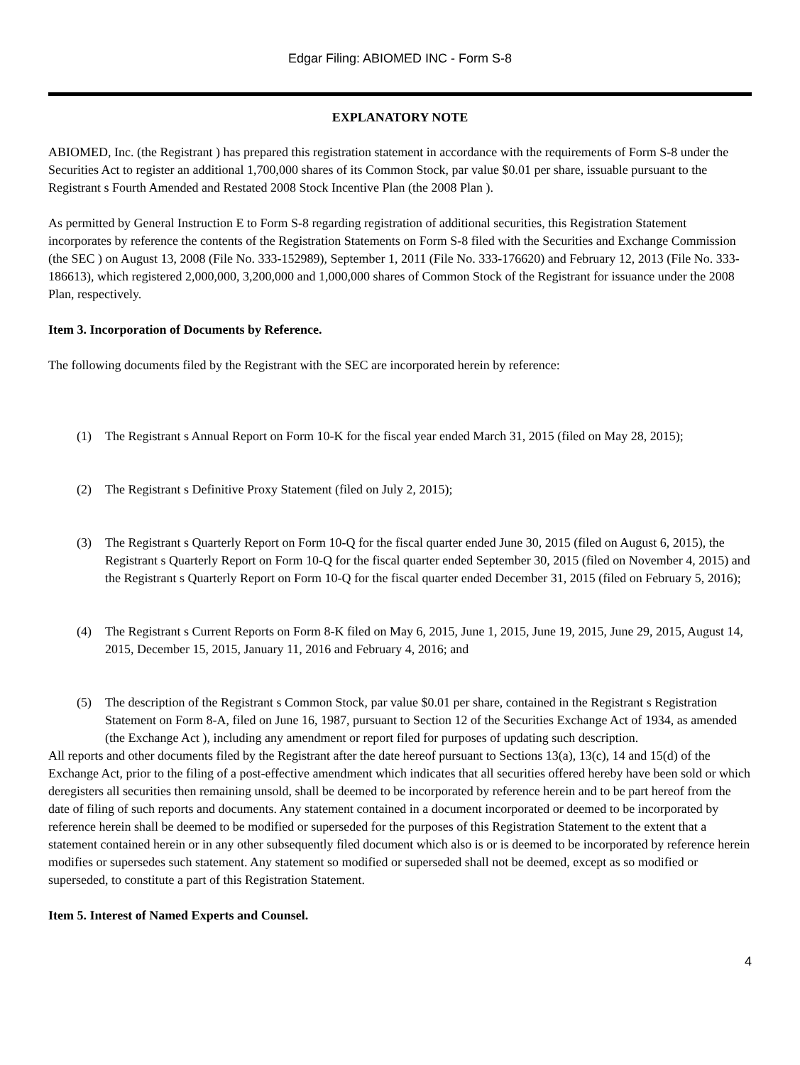Edgar Filing: ABIOMED INC - Form S-8
EXPLANATORY NOTE
ABIOMED, Inc. (the Registrant ) has prepared this registration statement in accordance with the requirements of Form S-8 under the Securities Act to register an additional 1,700,000 shares of its Common Stock, par value $0.01 per share, issuable pursuant to the Registrant s Fourth Amended and Restated 2008 Stock Incentive Plan (the 2008 Plan ).
As permitted by General Instruction E to Form S-8 regarding registration of additional securities, this Registration Statement incorporates by reference the contents of the Registration Statements on Form S-8 filed with the Securities and Exchange Commission (the SEC ) on August 13, 2008 (File No. 333-152989), September 1, 2011 (File No. 333-176620) and February 12, 2013 (File No. 333-186613), which registered 2,000,000, 3,200,000 and 1,000,000 shares of Common Stock of the Registrant for issuance under the 2008 Plan, respectively.
Item 3. Incorporation of Documents by Reference.
The following documents filed by the Registrant with the SEC are incorporated herein by reference:
(1) The Registrant s Annual Report on Form 10-K for the fiscal year ended March 31, 2015 (filed on May 28, 2015);
(2) The Registrant s Definitive Proxy Statement (filed on July 2, 2015);
(3) The Registrant s Quarterly Report on Form 10-Q for the fiscal quarter ended June 30, 2015 (filed on August 6, 2015), the Registrant s Quarterly Report on Form 10-Q for the fiscal quarter ended September 30, 2015 (filed on November 4, 2015) and the Registrant s Quarterly Report on Form 10-Q for the fiscal quarter ended December 31, 2015 (filed on February 5, 2016);
(4) The Registrant s Current Reports on Form 8-K filed on May 6, 2015, June 1, 2015, June 19, 2015, June 29, 2015, August 14, 2015, December 15, 2015, January 11, 2016 and February 4, 2016; and
(5) The description of the Registrant s Common Stock, par value $0.01 per share, contained in the Registrant s Registration Statement on Form 8-A, filed on June 16, 1987, pursuant to Section 12 of the Securities Exchange Act of 1934, as amended (the Exchange Act ), including any amendment or report filed for purposes of updating such description.
All reports and other documents filed by the Registrant after the date hereof pursuant to Sections 13(a), 13(c), 14 and 15(d) of the Exchange Act, prior to the filing of a post-effective amendment which indicates that all securities offered hereby have been sold or which deregisters all securities then remaining unsold, shall be deemed to be incorporated by reference herein and to be part hereof from the date of filing of such reports and documents. Any statement contained in a document incorporated or deemed to be incorporated by reference herein shall be deemed to be modified or superseded for the purposes of this Registration Statement to the extent that a statement contained herein or in any other subsequently filed document which also is or is deemed to be incorporated by reference herein modifies or supersedes such statement. Any statement so modified or superseded shall not be deemed, except as so modified or superseded, to constitute a part of this Registration Statement.
Item 5. Interest of Named Experts and Counsel.
4